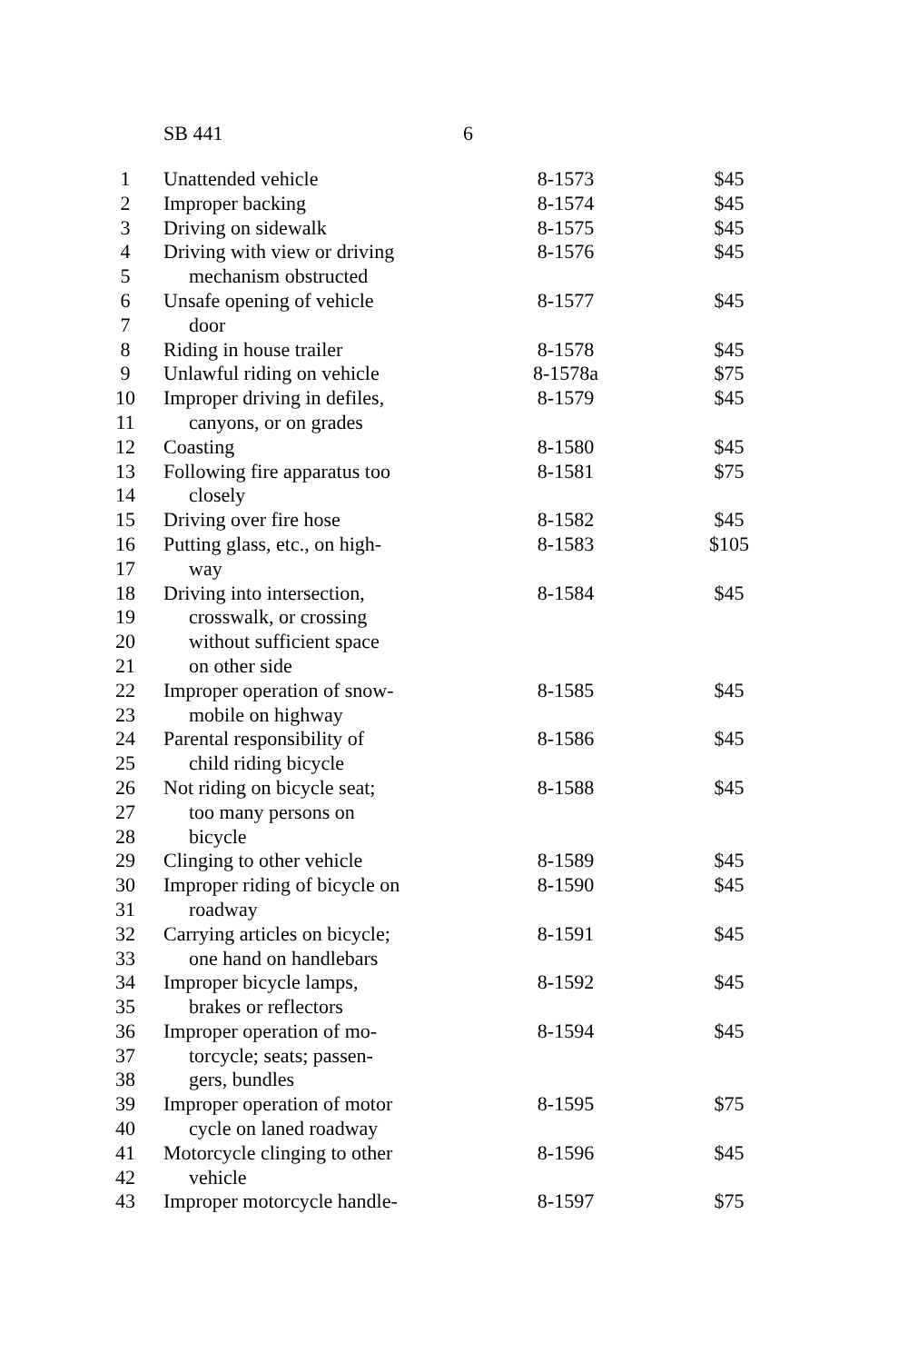SB 441 6
| 1 | Unattended vehicle | 8-1573 | $45 |
| 2 | Improper backing | 8-1574 | $45 |
| 3 | Driving on sidewalk | 8-1575 | $45 |
| 4 | Driving with view or driving | 8-1576 | $45 |
| 5 | mechanism obstructed | | |
| 6 | Unsafe opening of vehicle | 8-1577 | $45 |
| 7 | door | | |
| 8 | Riding in house trailer | 8-1578 | $45 |
| 9 | Unlawful riding on vehicle | 8-1578a | $75 |
| 10 | Improper driving in defiles, | 8-1579 | $45 |
| 11 | canyons, or on grades | | |
| 12 | Coasting | 8-1580 | $45 |
| 13 | Following fire apparatus too | 8-1581 | $75 |
| 14 | closely | | |
| 15 | Driving over fire hose | 8-1582 | $45 |
| 16 | Putting glass, etc., on high- | 8-1583 | $105 |
| 17 | way | | |
| 18 | Driving into intersection, | 8-1584 | $45 |
| 19 | crosswalk, or crossing | | |
| 20 | without sufficient space | | |
| 21 | on other side | | |
| 22 | Improper operation of snow- | 8-1585 | $45 |
| 23 | mobile on highway | | |
| 24 | Parental responsibility of | 8-1586 | $45 |
| 25 | child riding bicycle | | |
| 26 | Not riding on bicycle seat; | 8-1588 | $45 |
| 27 | too many persons on | | |
| 28 | bicycle | | |
| 29 | Clinging to other vehicle | 8-1589 | $45 |
| 30 | Improper riding of bicycle on | 8-1590 | $45 |
| 31 | roadway | | |
| 32 | Carrying articles on bicycle; | 8-1591 | $45 |
| 33 | one hand on handlebars | | |
| 34 | Improper bicycle lamps, | 8-1592 | $45 |
| 35 | brakes or reflectors | | |
| 36 | Improper operation of mo- | 8-1594 | $45 |
| 37 | torcycle; seats; passen- | | |
| 38 | gers, bundles | | |
| 39 | Improper operation of motor | 8-1595 | $75 |
| 40 | cycle on laned roadway | | |
| 41 | Motorcycle clinging to other | 8-1596 | $45 |
| 42 | vehicle | | |
| 43 | Improper motorcycle handle- | 8-1597 | $75 |